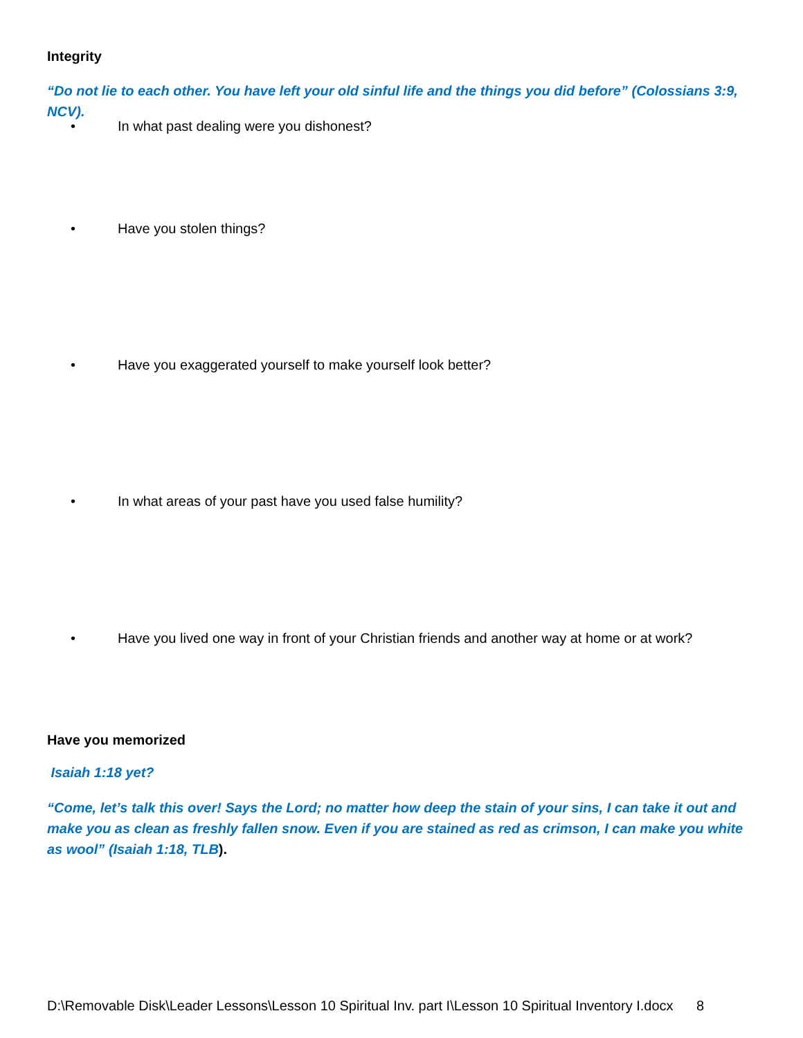Integrity
“Do not lie to each other. You have left your old sinful life and the things you did before” (Colossians 3:9, NCV).
• In what past dealing were you dishonest?
• Have you stolen things?
• Have you exaggerated yourself to make yourself look better?
• In what areas of your past have you used false humility?
• Have you lived one way in front of your Christian friends and another way at home or at work?
Have you memorized
Isaiah 1:18 yet?
“Come, let’s talk this over! Says the Lord; no matter how deep the stain of your sins, I can take it out and make you as clean as freshly fallen snow. Even if you are stained as red as crimson, I can make you white as wool” (Isaiah 1:18, TLB).
D:\Removable Disk\Leader Lessons\Lesson 10 Spiritual Inv. part I\Lesson 10 Spiritual Inventory I.docx 8